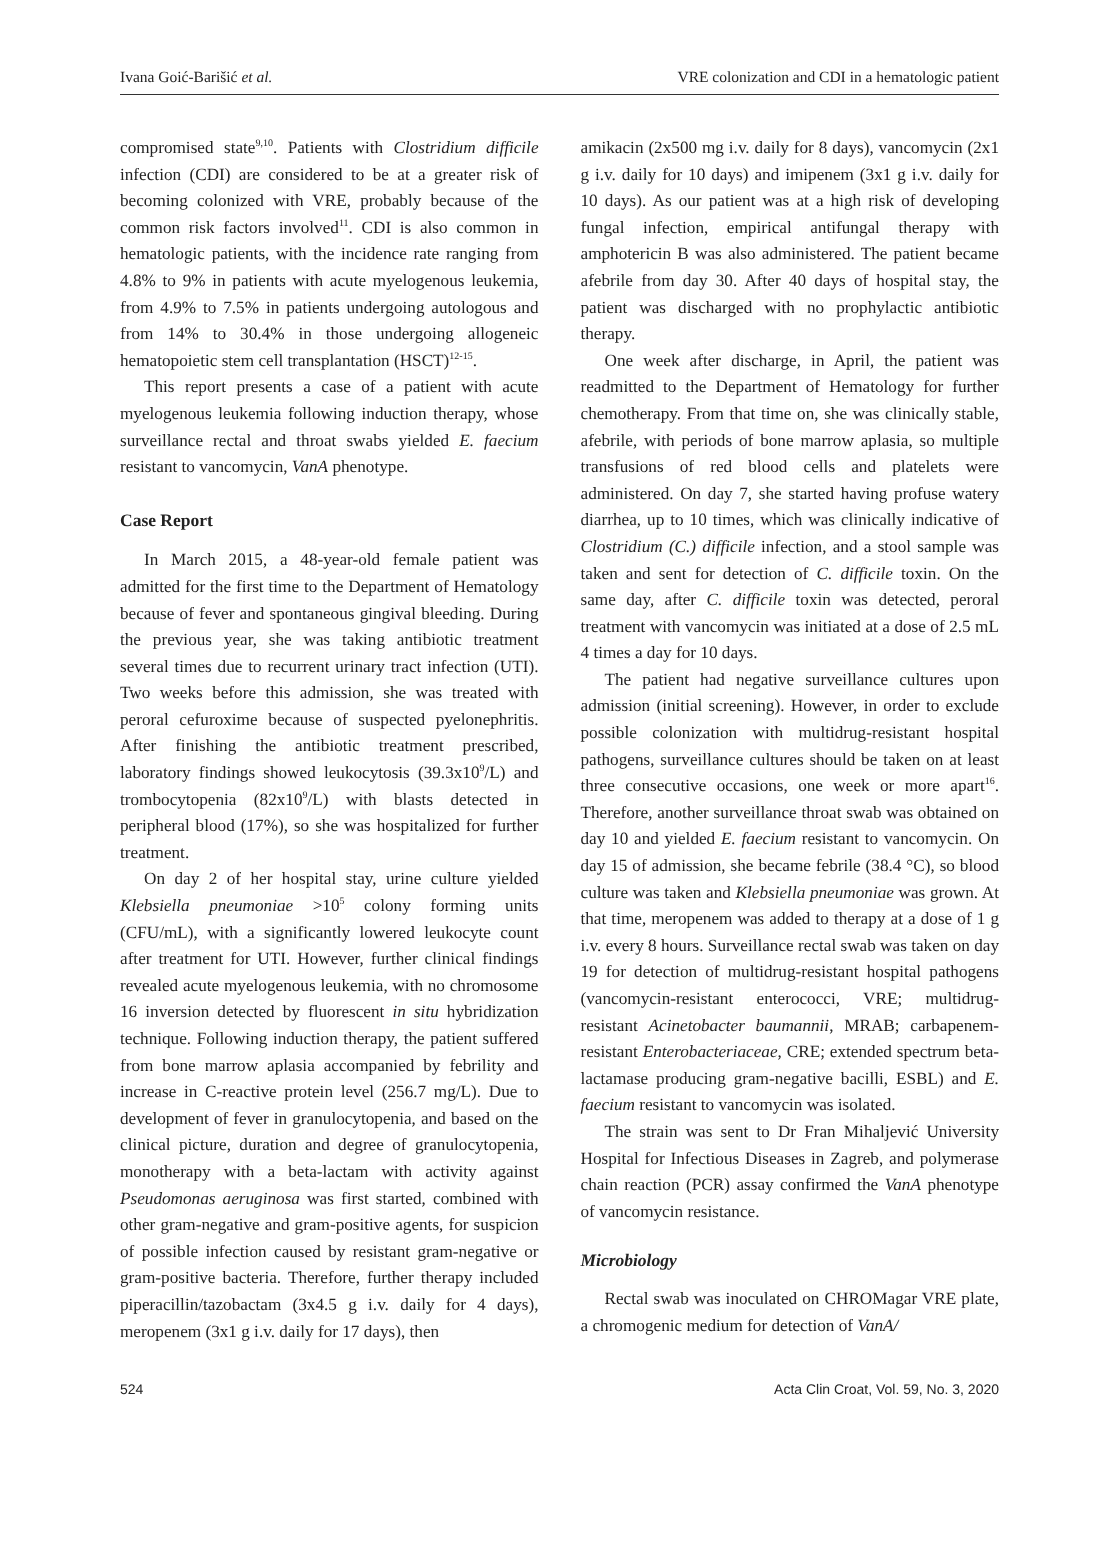Ivana Goić-Barišić et al. VRE colonization and CDI in a hematologic patient
compromised state<sup>9,10</sup>. Patients with Clostridium difficile infection (CDI) are considered to be at a greater risk of becoming colonized with VRE, probably because of the common risk factors involved<sup>11</sup>. CDI is also common in hematologic patients, with the incidence rate ranging from 4.8% to 9% in patients with acute myelogenous leukemia, from 4.9% to 7.5% in patients undergoing autologous and from 14% to 30.4% in those undergoing allogeneic hematopoietic stem cell transplantation (HSCT)<sup>12-15</sup>.
This report presents a case of a patient with acute myelogenous leukemia following induction therapy, whose surveillance rectal and throat swabs yielded E. faecium resistant to vancomycin, VanA phenotype.
Case Report
In March 2015, a 48-year-old female patient was admitted for the first time to the Department of Hematology because of fever and spontaneous gingival bleeding. During the previous year, she was taking antibiotic treatment several times due to recurrent urinary tract infection (UTI). Two weeks before this admission, she was treated with peroral cefuroxime because of suspected pyelonephritis. After finishing the antibiotic treatment prescribed, laboratory findings showed leukocytosis (39.3x10<sup>9</sup>/L) and trombocytopenia (82x10<sup>9</sup>/L) with blasts detected in peripheral blood (17%), so she was hospitalized for further treatment.
On day 2 of her hospital stay, urine culture yielded Klebsiella pneumoniae >10<sup>5</sup> colony forming units (CFU/mL), with a significantly lowered leukocyte count after treatment for UTI. However, further clinical findings revealed acute myelogenous leukemia, with no chromosome 16 inversion detected by fluorescent in situ hybridization technique. Following induction therapy, the patient suffered from bone marrow aplasia accompanied by febrility and increase in C-reactive protein level (256.7 mg/L). Due to development of fever in granulocytopenia, and based on the clinical picture, duration and degree of granulocytopenia, monotherapy with a beta-lactam with activity against Pseudomonas aeruginosa was first started, combined with other gram-negative and gram-positive agents, for suspicion of possible infection caused by resistant gram-negative or gram-positive bacteria. Therefore, further therapy included piperacillin/tazobactam (3x4.5 g i.v. daily for 4 days), meropenem (3x1 g i.v. daily for 17 days), then
amikacin (2x500 mg i.v. daily for 8 days), vancomycin (2x1 g i.v. daily for 10 days) and imipenem (3x1 g i.v. daily for 10 days). As our patient was at a high risk of developing fungal infection, empirical antifungal therapy with amphotericin B was also administered. The patient became afebrile from day 30. After 40 days of hospital stay, the patient was discharged with no prophylactic antibiotic therapy.
One week after discharge, in April, the patient was readmitted to the Department of Hematology for further chemotherapy. From that time on, she was clinically stable, afebrile, with periods of bone marrow aplasia, so multiple transfusions of red blood cells and platelets were administered. On day 7, she started having profuse watery diarrhea, up to 10 times, which was clinically indicative of Clostridium (C.) difficile infection, and a stool sample was taken and sent for detection of C. difficile toxin. On the same day, after C. difficile toxin was detected, peroral treatment with vancomycin was initiated at a dose of 2.5 mL 4 times a day for 10 days.
The patient had negative surveillance cultures upon admission (initial screening). However, in order to exclude possible colonization with multidrug-resistant hospital pathogens, surveillance cultures should be taken on at least three consecutive occasions, one week or more apart<sup>16</sup>. Therefore, another surveillance throat swab was obtained on day 10 and yielded E. faecium resistant to vancomycin. On day 15 of admission, she became febrile (38.4 °C), so blood culture was taken and Klebsiella pneumoniae was grown. At that time, meropenem was added to therapy at a dose of 1 g i.v. every 8 hours. Surveillance rectal swab was taken on day 19 for detection of multidrug-resistant hospital pathogens (vancomycin-resistant enterococci, VRE; multidrug-resistant Acinetobacter baumannii, MRAB; carbapenem-resistant Enterobacteriaceae, CRE; extended spectrum beta-lactamase producing gram-negative bacilli, ESBL) and E. faecium resistant to vancomycin was isolated.
The strain was sent to Dr Fran Mihaljević University Hospital for Infectious Diseases in Zagreb, and polymerase chain reaction (PCR) assay confirmed the VanA phenotype of vancomycin resistance.
Microbiology
Rectal swab was inoculated on CHROMagar VRE plate, a chromogenic medium for detection of VanA/
524 Acta Clin Croat, Vol. 59, No. 3, 2020